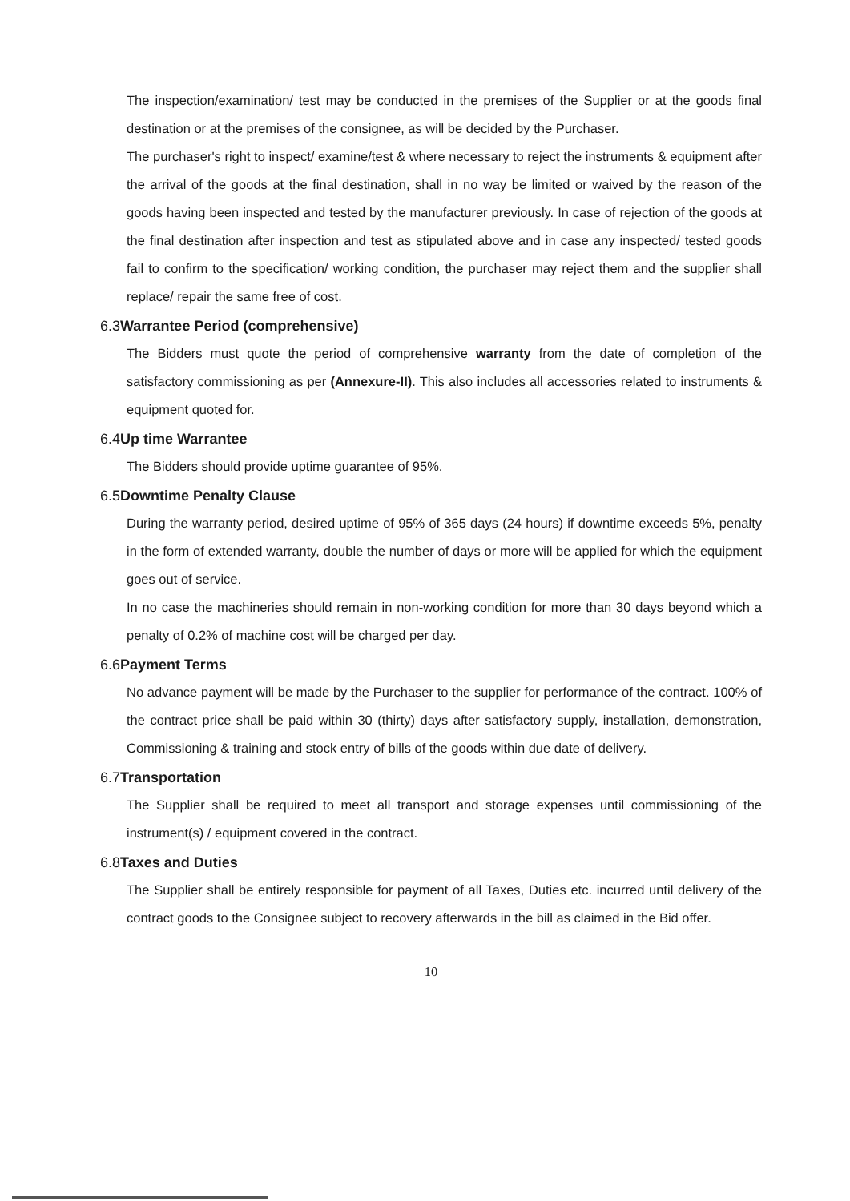The inspection/examination/ test may be conducted in the premises of the Supplier or at the goods final destination or at the premises of the consignee, as will be decided by the Purchaser.
The purchaser's right to inspect/ examine/test & where necessary to reject the instruments & equipment after the arrival of the goods at the final destination, shall in no way be limited or waived by the reason of the goods having been inspected and tested by the manufacturer previously. In case of rejection of the goods at the final destination after inspection and test as stipulated above and in case any inspected/ tested goods fail to confirm to the specification/ working condition, the purchaser may reject them and the supplier shall replace/ repair the same free of cost.
6.3Warrantee Period (comprehensive)
The Bidders must quote the period of comprehensive warranty from the date of completion of the satisfactory commissioning as per (Annexure-II). This also includes all accessories related to instruments & equipment quoted for.
6.4Up time Warrantee
The Bidders should provide uptime guarantee of 95%.
6.5Downtime Penalty Clause
During the warranty period, desired uptime of 95% of 365 days (24 hours) if downtime exceeds 5%, penalty in the form of extended warranty, double the number of days or more will be applied for which the equipment goes out of service.
In no case the machineries should remain in non-working condition for more than 30 days beyond which a penalty of 0.2% of machine cost will be charged per day.
6.6Payment Terms
No advance payment will be made by the Purchaser to the supplier for performance of the contract. 100% of the contract price shall be paid within 30 (thirty) days after satisfactory supply, installation, demonstration, Commissioning & training and stock entry of bills of the goods within due date of delivery.
6.7Transportation
The Supplier shall be required to meet all transport and storage expenses until commissioning of the instrument(s) / equipment covered in the contract.
6.8Taxes and Duties
The Supplier shall be entirely responsible for payment of all Taxes, Duties etc. incurred until delivery of the contract goods to the Consignee subject to recovery afterwards in the bill as claimed in the Bid offer.
10